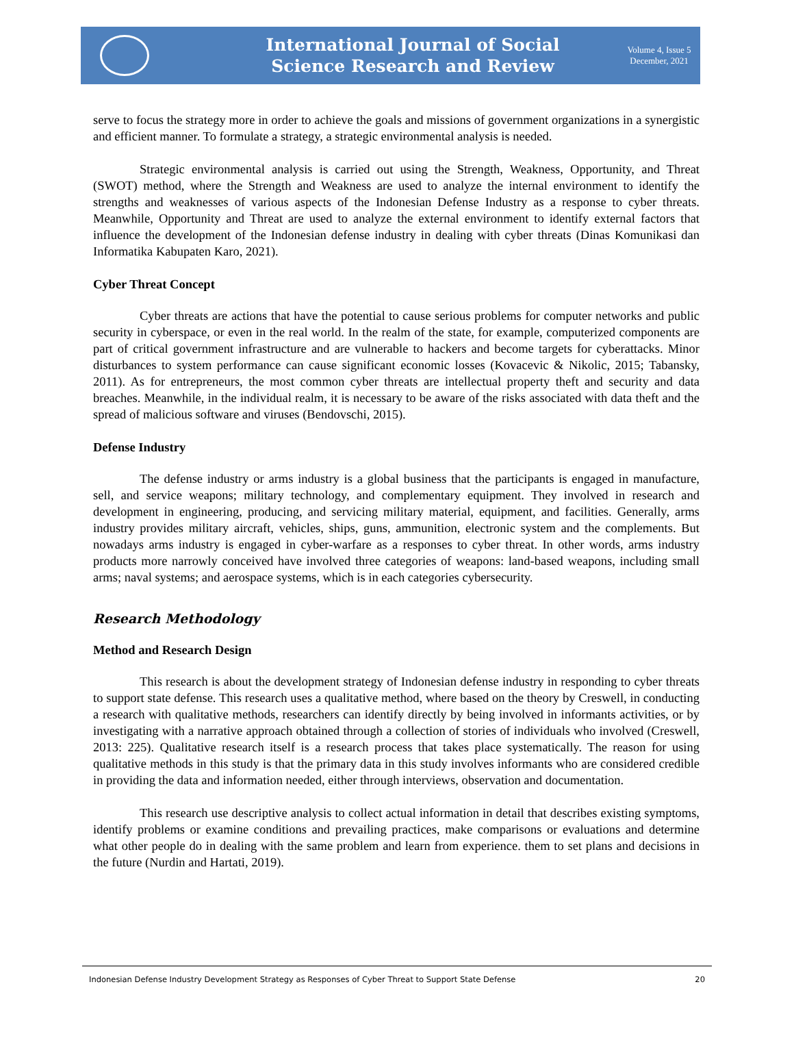International Journal of Social
Science Research and Review
Volume 4, Issue 5
December, 2021
serve to focus the strategy more in order to achieve the goals and missions of government organizations in a synergistic and efficient manner. To formulate a strategy, a strategic environmental analysis is needed.
Strategic environmental analysis is carried out using the Strength, Weakness, Opportunity, and Threat (SWOT) method, where the Strength and Weakness are used to analyze the internal environment to identify the strengths and weaknesses of various aspects of the Indonesian Defense Industry as a response to cyber threats. Meanwhile, Opportunity and Threat are used to analyze the external environment to identify external factors that influence the development of the Indonesian defense industry in dealing with cyber threats (Dinas Komunikasi dan Informatika Kabupaten Karo, 2021).
Cyber Threat Concept
Cyber threats are actions that have the potential to cause serious problems for computer networks and public security in cyberspace, or even in the real world. In the realm of the state, for example, computerized components are part of critical government infrastructure and are vulnerable to hackers and become targets for cyberattacks. Minor disturbances to system performance can cause significant economic losses (Kovacevic & Nikolic, 2015; Tabansky, 2011). As for entrepreneurs, the most common cyber threats are intellectual property theft and security and data breaches. Meanwhile, in the individual realm, it is necessary to be aware of the risks associated with data theft and the spread of malicious software and viruses (Bendovschi, 2015).
Defense Industry
The defense industry or arms industry is a global business that the participants is engaged in manufacture, sell, and service weapons; military technology, and complementary equipment. They involved in research and development in engineering, producing, and servicing military material, equipment, and facilities. Generally, arms industry provides military aircraft, vehicles, ships, guns, ammunition, electronic system and the complements. But nowadays arms industry is engaged in cyber-warfare as a responses to cyber threat. In other words, arms industry products more narrowly conceived have involved three categories of weapons: land-based weapons, including small arms; naval systems; and aerospace systems, which is in each categories cybersecurity.
Research Methodology
Method and Research Design
This research is about the development strategy of Indonesian defense industry in responding to cyber threats to support state defense. This research uses a qualitative method, where based on the theory by Creswell, in conducting a research with qualitative methods, researchers can identify directly by being involved in informants activities, or by investigating with a narrative approach obtained through a collection of stories of individuals who involved (Creswell, 2013: 225). Qualitative research itself is a research process that takes place systematically. The reason for using qualitative methods in this study is that the primary data in this study involves informants who are considered credible in providing the data and information needed, either through interviews, observation and documentation.
This research use descriptive analysis to collect actual information in detail that describes existing symptoms, identify problems or examine conditions and prevailing practices, make comparisons or evaluations and determine what other people do in dealing with the same problem and learn from experience. them to set plans and decisions in the future (Nurdin and Hartati, 2019).
Indonesian Defense Industry Development Strategy as Responses of Cyber Threat to Support State Defense 20